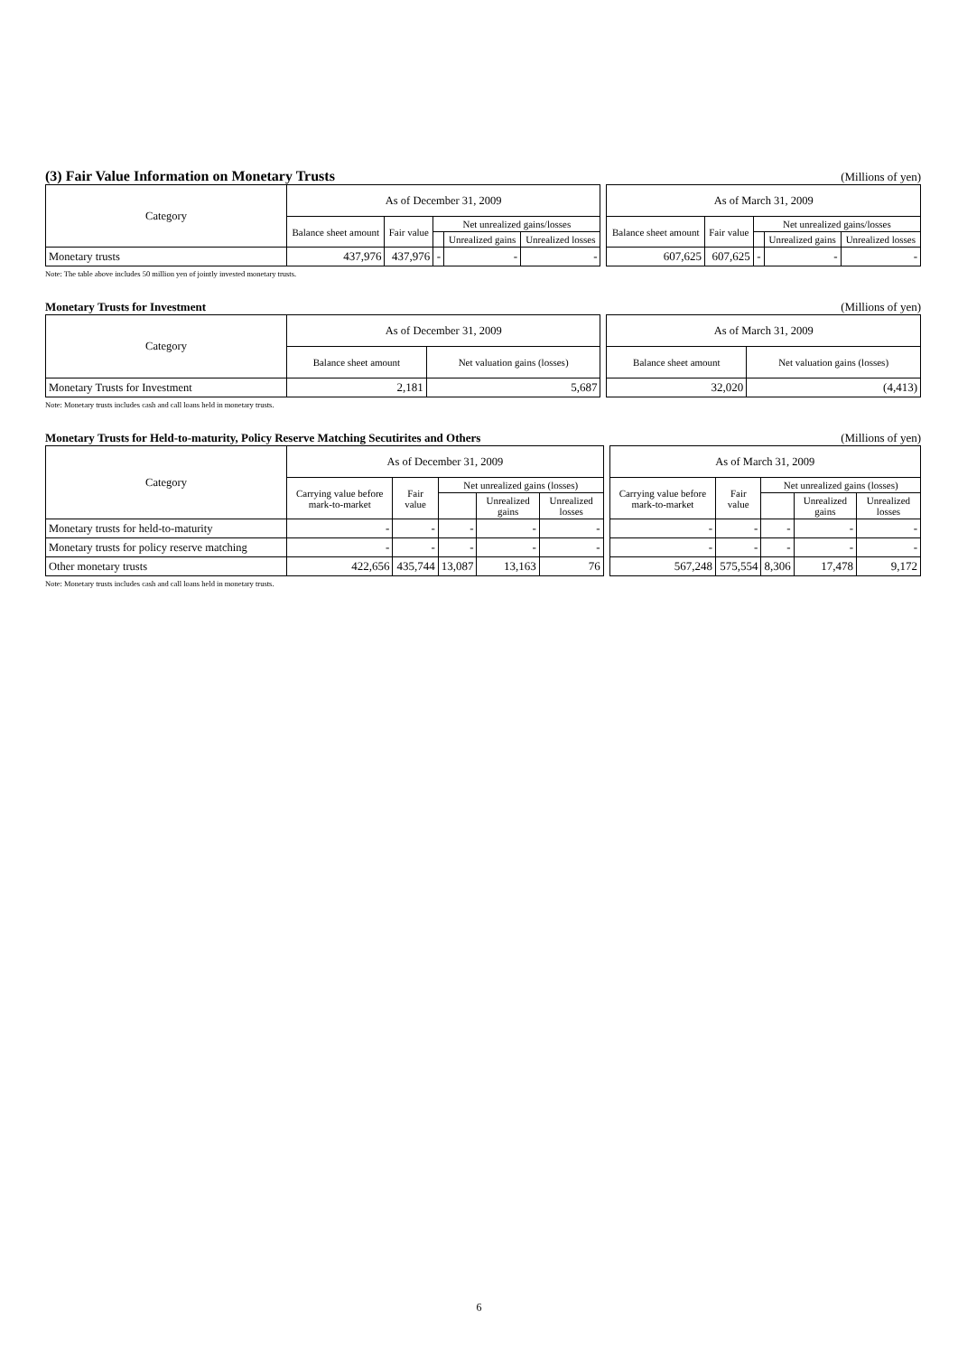(3) Fair Value Information on Monetary Trusts (Millions of yen)
| Category | As of December 31, 2009 | | | | | | As of March 31, 2009 | | | | |
| | Balance sheet amount | Fair value | Net unrealized gains/losses | | | | Balance sheet amount | Fair value | Net unrealized gains/losses | | |
| | | | | Unrealized gains | Unrealized losses | | | | | Unrealized gains | Unrealized losses |
| Monetary trusts | 437,976 | 437,976 | - | - | - | | 607,625 | 607,625 | - | - | - |
Note: The table above includes 50 million yen of jointly invested monetary trusts.
Monetary Trusts for Investment (Millions of yen)
| Category | As of December 31, 2009 | | | As of March 31, 2009 | |
| | Balance sheet amount | Net valuation gains (losses) | | Balance sheet amount | Net valuation gains (losses) |
| Monetary Trusts for Investment | 2,181 | 5,687 | | 32,020 | (4,413) |
Note: Monetary trusts includes cash and call loans held in monetary trusts.
Monetary Trusts for Held-to-maturity, Policy Reserve Matching Secutirites and Others (Millions of yen)
| Category | As of December 31, 2009 | | | | | | As of March 31, 2009 | | | | |
| | Carrying value before mark-to-market | Fair value | Net unrealized gains (losses) | | | | Carrying value before mark-to-market | Fair value | Net unrealized gains (losses) | | |
| | | | | Unrealized gains | Unrealized losses | | | | | Unrealized gains | Unrealized losses |
| Monetary trusts for held-to-maturity | - | - | - | - | - | | - | - | - | - | - |
| Monetary trusts for policy reserve matching | - | - | - | - | - | | - | - | - | - | - |
| Other monetary trusts | 422,656 | 435,744 | 13,087 | 13,163 | 76 | | 567,248 | 575,554 | 8,306 | 17,478 | 9,172 |
Note: Monetary trusts includes cash and call loans held in monetary trusts.
6